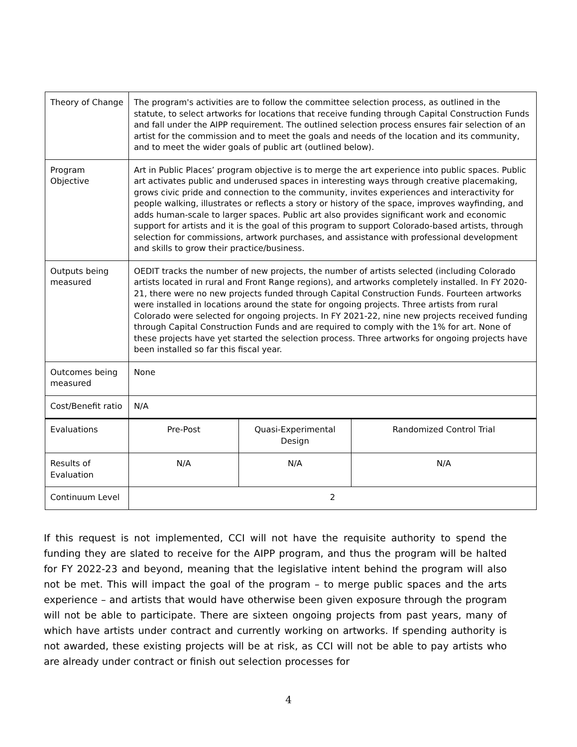| Theory of Change | The program's activities are to follow the committee selection process, as outlined in the statute, to select artworks for locations that receive funding through Capital Construction Funds and fall under the AIPP requirement. The outlined selection process ensures fair selection of an artist for the commission and to meet the goals and needs of the location and its community, and to meet the wider goals of public art (outlined below). | | |
| Program Objective | Art in Public Places’ program objective is to merge the art experience into public spaces. Public art activates public and underused spaces in interesting ways through creative placemaking, grows civic pride and connection to the community, invites experiences and interactivity for people walking, illustrates or reflects a story or history of the space, improves wayfinding, and adds human-scale to larger spaces. Public art also provides significant work and economic support for artists and it is the goal of this program to support Colorado-based artists, through selection for commissions, artwork purchases, and assistance with professional development and skills to grow their practice/business. | | |
| Outputs being measured | OEDIT tracks the number of new projects, the number of artists selected (including Colorado artists located in rural and Front Range regions), and artworks completely installed. In FY 2020-21, there were no new projects funded through Capital Construction Funds. Fourteen artworks were installed in locations around the state for ongoing projects. Three artists from rural Colorado were selected for ongoing projects. In FY 2021-22, nine new projects received funding through Capital Construction Funds and are required to comply with the 1% for art. None of these projects have yet started the selection process. Three artworks for ongoing projects have been installed so far this fiscal year. | | |
| Outcomes being measured | None | | |
| Cost/Benefit ratio | N/A | | |
| Evaluations | Pre-Post | Quasi-Experimental Design | Randomized Control Trial |
| Results of Evaluation | N/A | N/A | N/A |
| Continuum Level | 2 | | |
If this request is not implemented, CCI will not have the requisite authority to spend the funding they are slated to receive for the AIPP program, and thus the program will be halted for FY 2022-23 and beyond, meaning that the legislative intent behind the program will also not be met. This will impact the goal of the program – to merge public spaces and the arts experience – and artists that would have otherwise been given exposure through the program will not be able to participate. There are sixteen ongoing projects from past years, many of which have artists under contract and currently working on artworks. If spending authority is not awarded, these existing projects will be at risk, as CCI will not be able to pay artists who are already under contract or finish out selection processes for
4